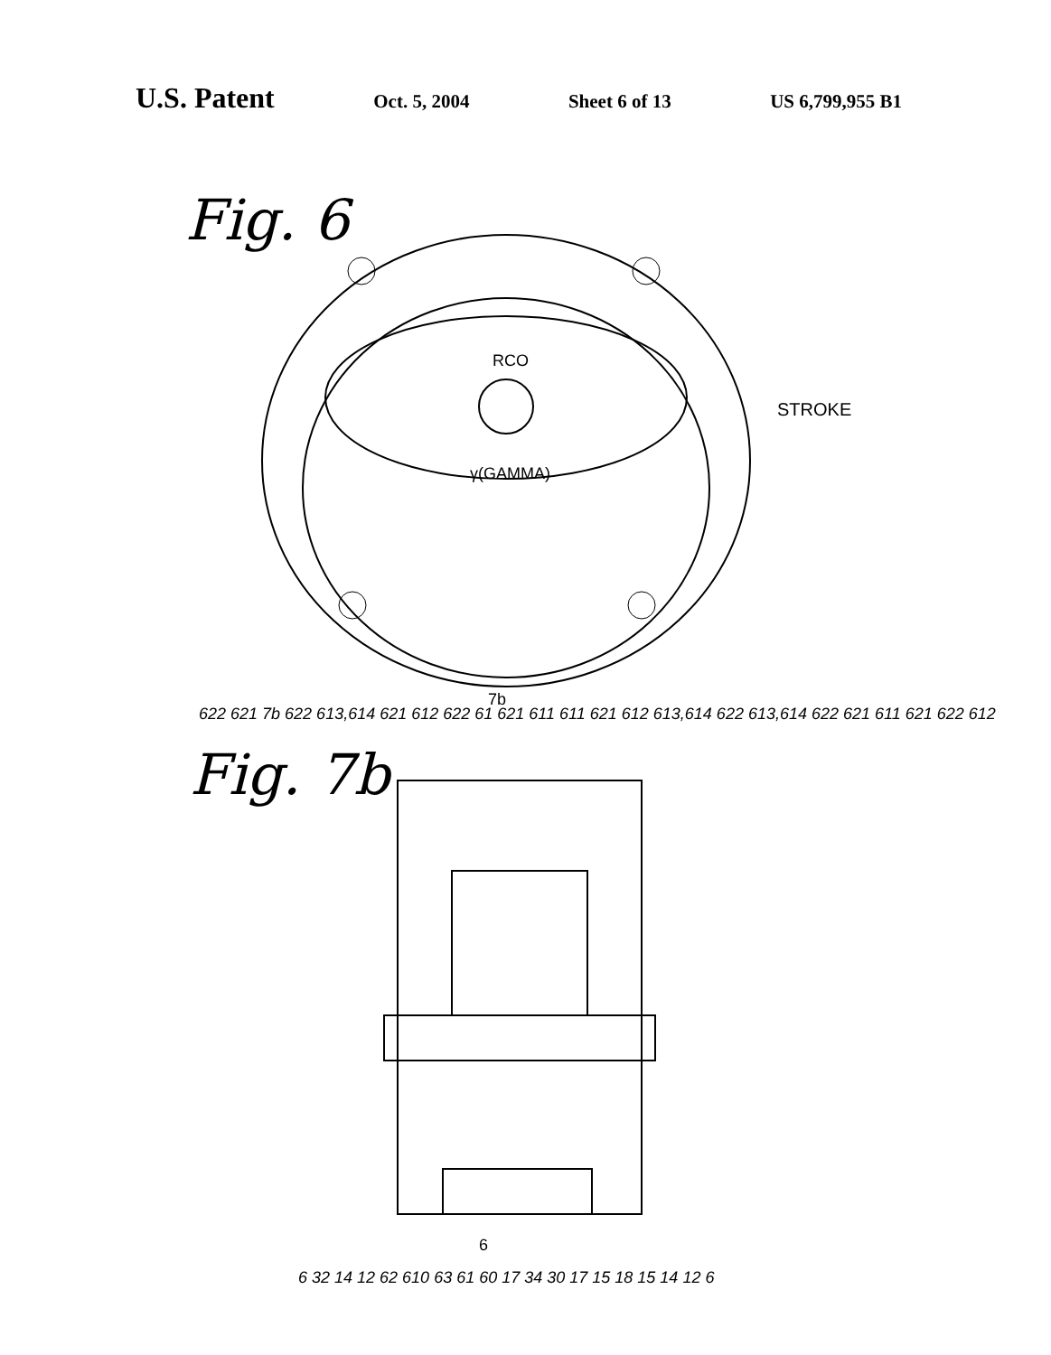U.S. Patent
Oct. 5, 2004 Sheet 6 of 13 US 6,799,955 B1
Fig. 6
STROKE
γ(GAMMA)
RCO
7b
622 621 7b 622 613,614 621 612 622 61 621 611 611 621 612 613,614 622 613,614 622 621 611 621 622 612
Fig. 7b
6
6 32 14 12 62 610 63 61 60 17 34 30 17 15 18 15 14 12 6